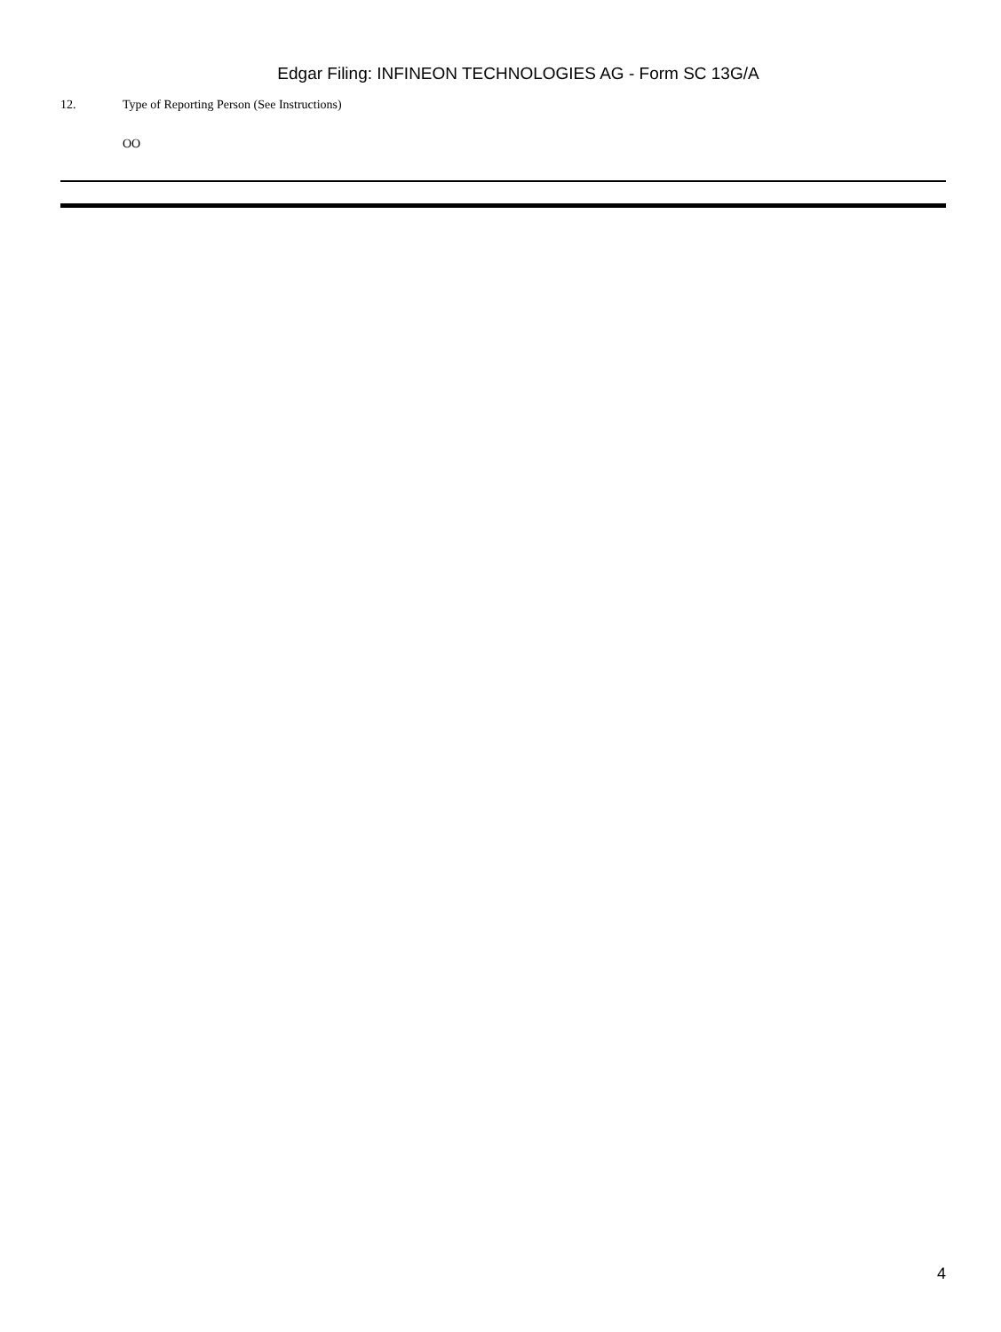Edgar Filing: INFINEON TECHNOLOGIES AG - Form SC 13G/A
12. Type of Reporting Person (See Instructions)
OO
4